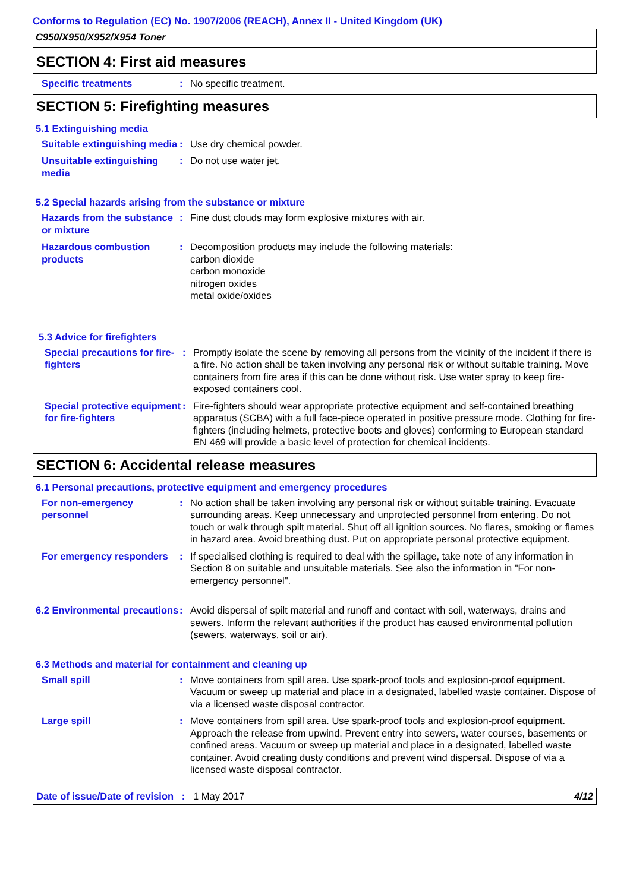Conforms to Regulation (EC) No. 1907/2006 (REACH), Annex II - United Kingdom (UK)
C950/X950/X952/X954 Toner
SECTION 4: First aid measures
Specific treatments : No specific treatment.
SECTION 5: Firefighting measures
5.1 Extinguishing media
Suitable extinguishing media
: Use dry chemical powder.
Unsuitable extinguishing media
: Do not use water jet.
5.2 Special hazards arising from the substance or mixture
Hazards from the substance or mixture
: Fine dust clouds may form explosive mixtures with air.
Hazardous combustion products
: Decomposition products may include the following materials:
carbon dioxide
carbon monoxide
nitrogen oxides
metal oxide/oxides
5.3 Advice for firefighters
Special precautions for fire-fighters
: Promptly isolate the scene by removing all persons from the vicinity of the incident if there is a fire. No action shall be taken involving any personal risk or without suitable training. Move containers from fire area if this can be done without risk. Use water spray to keep fire-exposed containers cool.
Special protective equipment for fire-fighters
: Fire-fighters should wear appropriate protective equipment and self-contained breathing apparatus (SCBA) with a full face-piece operated in positive pressure mode. Clothing for fire-fighters (including helmets, protective boots and gloves) conforming to European standard EN 469 will provide a basic level of protection for chemical incidents.
SECTION 6: Accidental release measures
6.1 Personal precautions, protective equipment and emergency procedures
For non-emergency personnel
: No action shall be taken involving any personal risk or without suitable training. Evacuate surrounding areas. Keep unnecessary and unprotected personnel from entering. Do not touch or walk through spilt material. Shut off all ignition sources. No flares, smoking or flames in hazard area. Avoid breathing dust. Put on appropriate personal protective equipment.
For emergency responders
: If specialised clothing is required to deal with the spillage, take note of any information in Section 8 on suitable and unsuitable materials. See also the information in "For non-emergency personnel".
6.2 Environmental precautions
: Avoid dispersal of spilt material and runoff and contact with soil, waterways, drains and sewers. Inform the relevant authorities if the product has caused environmental pollution (sewers, waterways, soil or air).
6.3 Methods and material for containment and cleaning up
Small spill : Move containers from spill area. Use spark-proof tools and explosion-proof equipment. Vacuum or sweep up material and place in a designated, labelled waste container. Dispose of via a licensed waste disposal contractor.
Large spill : Move containers from spill area. Use spark-proof tools and explosion-proof equipment. Approach the release from upwind. Prevent entry into sewers, water courses, basements or confined areas. Vacuum or sweep up material and place in a designated, labelled waste container. Avoid creating dusty conditions and prevent wind dispersal. Dispose of via a licensed waste disposal contractor.
Date of issue/Date of revision : 1 May 2017 4/12